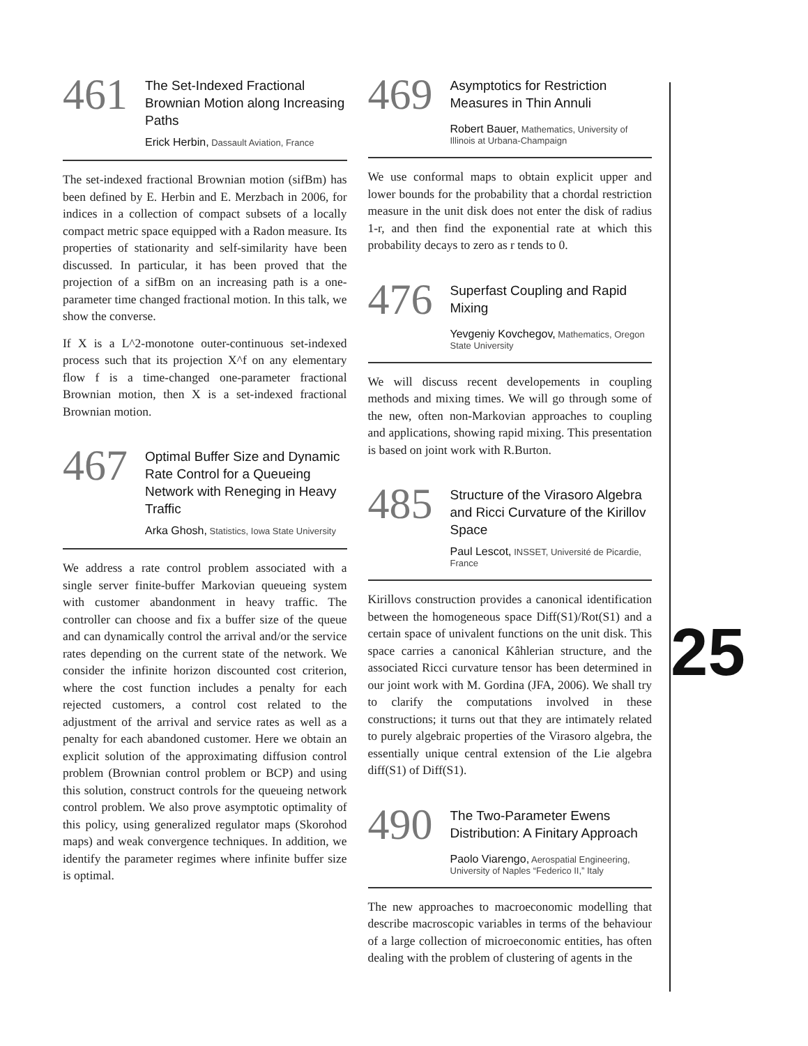461
The Set-Indexed Fractional Brownian Motion along Increasing Paths
Erick Herbin, Dassault Aviation, France
The set-indexed fractional Brownian motion (sifBm) has been defined by E. Herbin and E. Merzbach in 2006, for indices in a collection of compact subsets of a locally compact metric space equipped with a Radon measure. Its properties of stationarity and self-similarity have been discussed. In particular, it has been proved that the projection of a sifBm on an increasing path is a one-parameter time changed fractional motion. In this talk, we show the converse.
If X is a L^2-monotone outer-continuous set-indexed process such that its projection X^f on any elementary flow f is a time-changed one-parameter fractional Brownian motion, then X is a set-indexed fractional Brownian motion.
467
Optimal Buffer Size and Dynamic Rate Control for a Queueing Network with Reneging in Heavy Traffic
Arka Ghosh, Statistics, Iowa State University
We address a rate control problem associated with a single server finite-buffer Markovian queueing system with customer abandonment in heavy traffic. The controller can choose and fix a buffer size of the queue and can dynamically control the arrival and/or the service rates depending on the current state of the network. We consider the infinite horizon discounted cost criterion, where the cost function includes a penalty for each rejected customers, a control cost related to the adjustment of the arrival and service rates as well as a penalty for each abandoned customer. Here we obtain an explicit solution of the approximating diffusion control problem (Brownian control problem or BCP) and using this solution, construct controls for the queueing network control problem. We also prove asymptotic optimality of this policy, using generalized regulator maps (Skorohod maps) and weak convergence techniques. In addition, we identify the parameter regimes where infinite buffer size is optimal.
469
Asymptotics for Restriction Measures in Thin Annuli
Robert Bauer, Mathematics, University of Illinois at Urbana-Champaign
We use conformal maps to obtain explicit upper and lower bounds for the probability that a chordal restriction measure in the unit disk does not enter the disk of radius 1-r, and then find the exponential rate at which this probability decays to zero as r tends to 0.
476
Superfast Coupling and Rapid Mixing
Yevgeniy Kovchegov, Mathematics, Oregon State University
We will discuss recent developements in coupling methods and mixing times. We will go through some of the new, often non-Markovian approaches to coupling and applications, showing rapid mixing. This presentation is based on joint work with R.Burton.
485
Structure of the Virasoro Algebra and Ricci Curvature of the Kirillov Space
Paul Lescot, INSSET, Université de Picardie, France
Kirillovs construction provides a canonical identification between the homogeneous space Diff(S1)/Rot(S1) and a certain space of univalent functions on the unit disk. This space carries a canonical Kâhlerian structure, and the associated Ricci curvature tensor has been determined in our joint work with M. Gordina (JFA, 2006). We shall try to clarify the computations involved in these constructions; it turns out that they are intimately related to purely algebraic properties of the Virasoro algebra, the essentially unique central extension of the Lie algebra diff(S1) of Diff(S1).
490
The Two-Parameter Ewens Distribution: A Finitary Approach
Paolo Viarengo, Aerospatial Engineering, University of Naples “Federico II,” Italy
The new approaches to macroeconomic modelling that describe macroscopic variables in terms of the behaviour of a large collection of microeconomic entities, has often dealing with the problem of clustering of agents in the
25